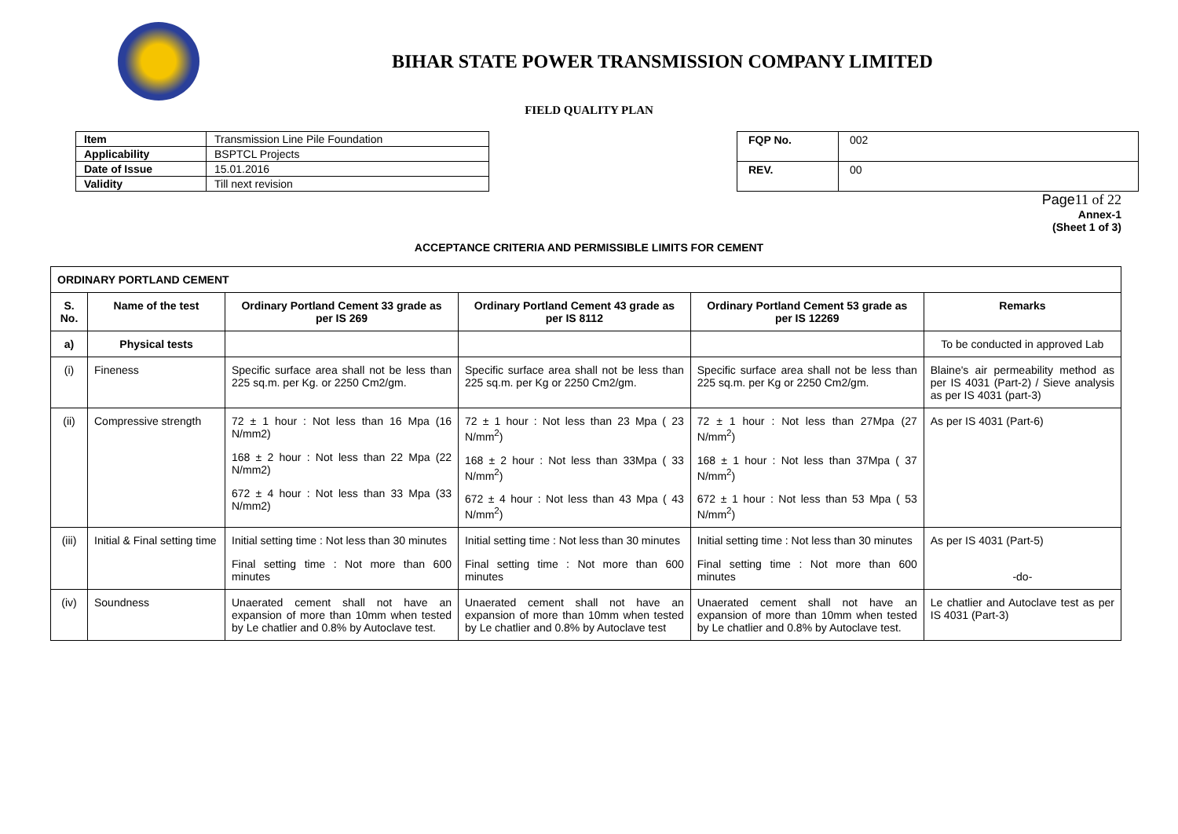BIHAR STATE POWER TRANSMISSION COMPANY LIMITED
FIELD QUALITY PLAN
| Item | Transmission Line Pile Foundation |
| Applicability | BSPTCL Projects |
| Date of Issue | 15.01.2016 |
| Validity | Till next revision |
| FQP No. | 002 |
| REV. | 00 |
Page 11 of 22
Annex-1
(Sheet 1 of 3)
ACCEPTANCE CRITERIA AND PERMISSIBLE LIMITS FOR CEMENT
| ORDINARY PORTLAND CEMENT | | | | | |
| --- | --- | --- | --- | --- | --- |
| S. No. | Name of the test | Ordinary Portland Cement 33 grade as per IS 269 | Ordinary Portland Cement 43 grade as per IS 8112 | Ordinary Portland Cement 53 grade as per IS 12269 | Remarks |
| a) | Physical tests | | | | To be conducted in approved Lab |
| (i) | Fineness | Specific surface area shall not be less than 225 sq.m. per Kg. or 2250 Cm2/gm. | Specific surface area shall not be less than 225 sq.m. per Kg or 2250 Cm2/gm. | Specific surface area shall not be less than 225 sq.m. per Kg or 2250 Cm2/gm. | Blaine's air permeability method as per IS 4031 (Part-2) / Sieve analysis as per IS 4031 (part-3) |
| (ii) | Compressive strength | 72 ± 1 hour : Not less than 16 Mpa (16 N/mm2) 168 ± 2 hour : Not less than 22 Mpa (22 N/mm2) 672 ± 4 hour : Not less than 33 Mpa (33 N/mm2) | 72 ± 1 hour : Not less than 23 Mpa ( 23 N/mm<sup>2</sup>) 168 ± 2 hour : Not less than 33Mpa ( 33 N/mm<sup>2</sup>) 672 ± 4 hour : Not less than 43 Mpa ( 43 N/mm<sup>2</sup>) | 72 ± 1 hour : Not less than 27Mpa (27 N/mm<sup>2</sup>) 168 ± 1 hour : Not less than 37Mpa ( 37 N/mm<sup>2</sup>) 672 ± 1 hour : Not less than 53 Mpa ( 53 N/mm<sup>2</sup>) | As per IS 4031 (Part-6) |
| (iii) | Initial & Final setting time | Initial setting time : Not less than 30 minutes Final setting time : Not more than 600 minutes | Initial setting time : Not less than 30 minutes Final setting time : Not more than 600 minutes | Initial setting time : Not less than 30 minutes Final setting time : Not more than 600 minutes | As per IS 4031 (Part-5) -do- |
| (iv) | Soundness | Unaerated cement shall not have an expansion of more than 10mm when tested by Le chatlier and 0.8% by Autoclave test. | Unaerated cement shall not have an expansion of more than 10mm when tested by Le chatlier and 0.8% by Autoclave test | Unaerated cement shall not have an expansion of more than 10mm when tested by Le chatlier and 0.8% by Autoclave test. | Le chatlier and Autoclave test as per IS 4031 (Part-3) |